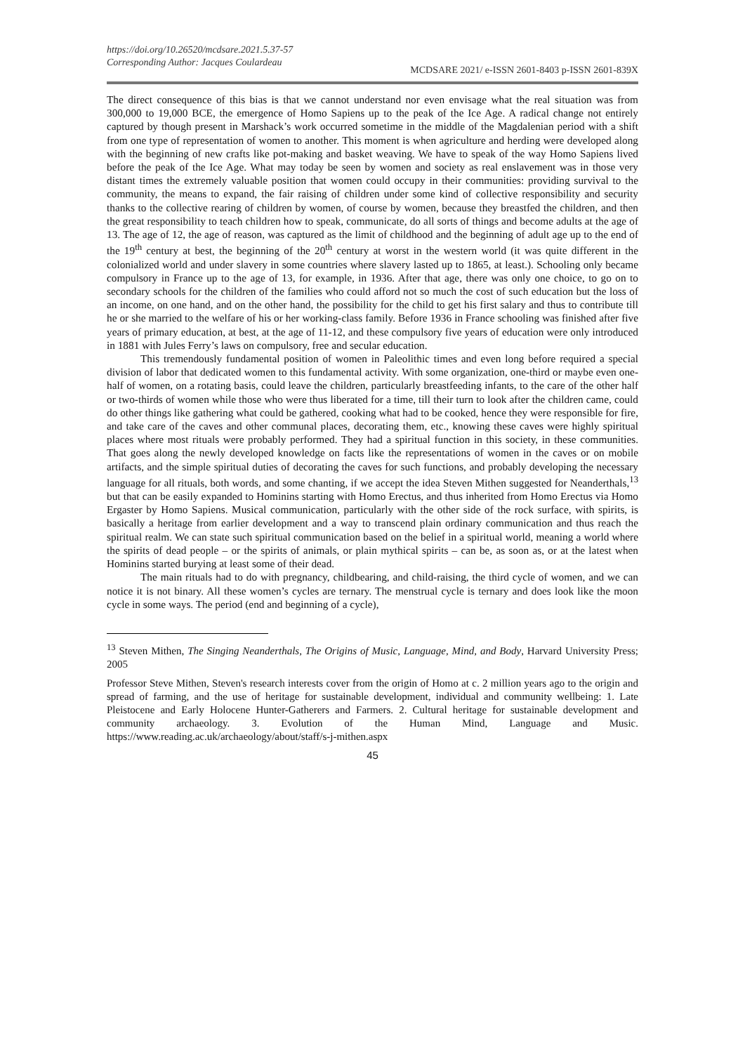https://doi.org/10.26520/mcdsare.2021.5.37-57
Corresponding Author: Jacques Coulardeau
MCDSARE 2021/ e-ISSN 2601-8403 p-ISSN 2601-839X
The direct consequence of this bias is that we cannot understand nor even envisage what the real situation was from 300,000 to 19,000 BCE, the emergence of Homo Sapiens up to the peak of the Ice Age. A radical change not entirely captured by though present in Marshack’s work occurred sometime in the middle of the Magdalenian period with a shift from one type of representation of women to another. This moment is when agriculture and herding were developed along with the beginning of new crafts like pot-making and basket weaving. We have to speak of the way Homo Sapiens lived before the peak of the Ice Age. What may today be seen by women and society as real enslavement was in those very distant times the extremely valuable position that women could occupy in their communities: providing survival to the community, the means to expand, the fair raising of children under some kind of collective responsibility and security thanks to the collective rearing of children by women, of course by women, because they breastfed the children, and then the great responsibility to teach children how to speak, communicate, do all sorts of things and become adults at the age of 13. The age of 12, the age of reason, was captured as the limit of childhood and the beginning of adult age up to the end of the 19<sup>th</sup> century at best, the beginning of the 20<sup>th</sup> century at worst in the western world (it was quite different in the colonialized world and under slavery in some countries where slavery lasted up to 1865, at least.). Schooling only became compulsory in France up to the age of 13, for example, in 1936. After that age, there was only one choice, to go on to secondary schools for the children of the families who could afford not so much the cost of such education but the loss of an income, on one hand, and on the other hand, the possibility for the child to get his first salary and thus to contribute till he or she married to the welfare of his or her working-class family. Before 1936 in France schooling was finished after five years of primary education, at best, at the age of 11-12, and these compulsory five years of education were only introduced in 1881 with Jules Ferry’s laws on compulsory, free and secular education.
This tremendously fundamental position of women in Paleolithic times and even long before required a special division of labor that dedicated women to this fundamental activity. With some organization, one-third or maybe even one-half of women, on a rotating basis, could leave the children, particularly breastfeeding infants, to the care of the other half or two-thirds of women while those who were thus liberated for a time, till their turn to look after the children came, could do other things like gathering what could be gathered, cooking what had to be cooked, hence they were responsible for fire, and take care of the caves and other communal places, decorating them, etc., knowing these caves were highly spiritual places where most rituals were probably performed. They had a spiritual function in this society, in these communities. That goes along the newly developed knowledge on facts like the representations of women in the caves or on mobile artifacts, and the simple spiritual duties of decorating the caves for such functions, and probably developing the necessary language for all rituals, both words, and some chanting, if we accept the idea Steven Mithen suggested for Neanderthals,<sup>13</sup> but that can be easily expanded to Hominins starting with Homo Erectus, and thus inherited from Homo Erectus via Homo Ergaster by Homo Sapiens. Musical communication, particularly with the other side of the rock surface, with spirits, is basically a heritage from earlier development and a way to transcend plain ordinary communication and thus reach the spiritual realm. We can state such spiritual communication based on the belief in a spiritual world, meaning a world where the spirits of dead people – or the spirits of animals, or plain mythical spirits – can be, as soon as, or at the latest when Hominins started burying at least some of their dead.
The main rituals had to do with pregnancy, childbearing, and child-raising, the third cycle of women, and we can notice it is not binary. All these women’s cycles are ternary. The menstrual cycle is ternary and does look like the moon cycle in some ways. The period (end and beginning of a cycle),
<sup>13</sup> Steven Mithen, The Singing Neanderthals, The Origins of Music, Language, Mind, and Body, Harvard University Press; 2005
Professor Steve Mithen, Steven's research interests cover from the origin of Homo at c. 2 million years ago to the origin and spread of farming, and the use of heritage for sustainable development, individual and community wellbeing: 1. Late Pleistocene and Early Holocene Hunter-Gatherers and Farmers. 2. Cultural heritage for sustainable development and community archaeology. 3. Evolution of the Human Mind, Language and Music. https://www.reading.ac.uk/archaeology/about/staff/s-j-mithen.aspx
45